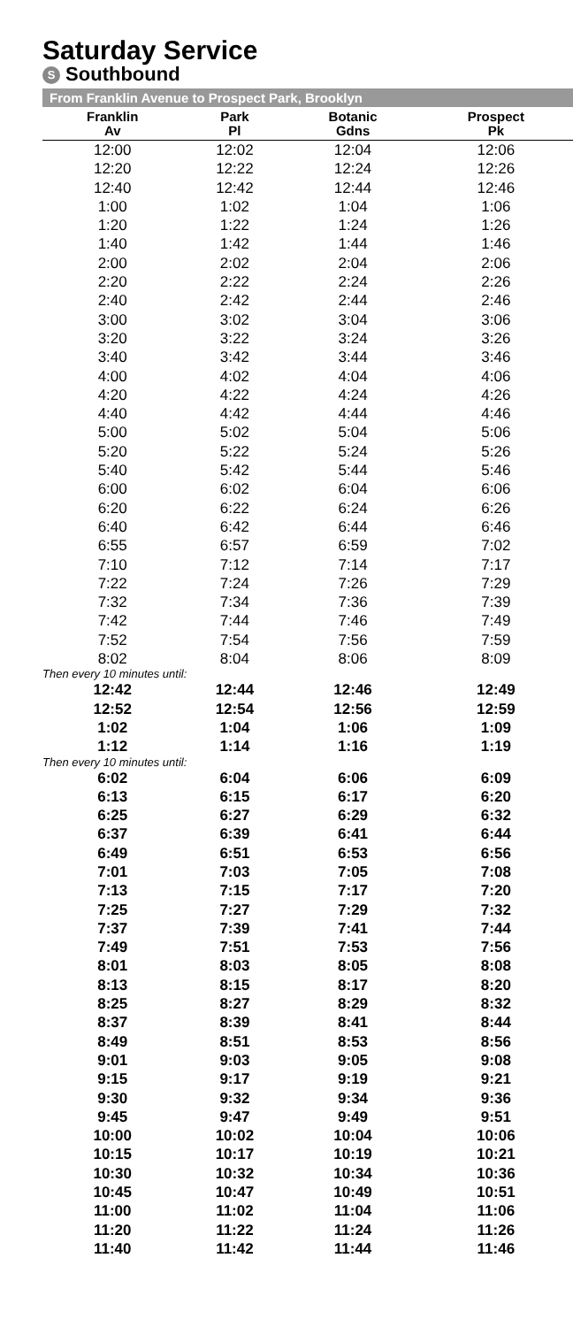Saturday Service
S Southbound
From Franklin Avenue to Prospect Park, Brooklyn
| Franklin Av | Park Pl | Botanic Gdns | Prospect Pk |
| --- | --- | --- | --- |
| 12:00 | 12:02 | 12:04 | 12:06 |
| 12:20 | 12:22 | 12:24 | 12:26 |
| 12:40 | 12:42 | 12:44 | 12:46 |
| 1:00 | 1:02 | 1:04 | 1:06 |
| 1:20 | 1:22 | 1:24 | 1:26 |
| 1:40 | 1:42 | 1:44 | 1:46 |
| 2:00 | 2:02 | 2:04 | 2:06 |
| 2:20 | 2:22 | 2:24 | 2:26 |
| 2:40 | 2:42 | 2:44 | 2:46 |
| 3:00 | 3:02 | 3:04 | 3:06 |
| 3:20 | 3:22 | 3:24 | 3:26 |
| 3:40 | 3:42 | 3:44 | 3:46 |
| 4:00 | 4:02 | 4:04 | 4:06 |
| 4:20 | 4:22 | 4:24 | 4:26 |
| 4:40 | 4:42 | 4:44 | 4:46 |
| 5:00 | 5:02 | 5:04 | 5:06 |
| 5:20 | 5:22 | 5:24 | 5:26 |
| 5:40 | 5:42 | 5:44 | 5:46 |
| 6:00 | 6:02 | 6:04 | 6:06 |
| 6:20 | 6:22 | 6:24 | 6:26 |
| 6:40 | 6:42 | 6:44 | 6:46 |
| 6:55 | 6:57 | 6:59 | 7:02 |
| 7:10 | 7:12 | 7:14 | 7:17 |
| 7:22 | 7:24 | 7:26 | 7:29 |
| 7:32 | 7:34 | 7:36 | 7:39 |
| 7:42 | 7:44 | 7:46 | 7:49 |
| 7:52 | 7:54 | 7:56 | 7:59 |
| 8:02 | 8:04 | 8:06 | 8:09 |
| Then every 10 minutes until: | | | |
| 12:42 | 12:44 | 12:46 | 12:49 |
| 12:52 | 12:54 | 12:56 | 12:59 |
| 1:02 | 1:04 | 1:06 | 1:09 |
| 1:12 | 1:14 | 1:16 | 1:19 |
| Then every 10 minutes until: | | | |
| 6:02 | 6:04 | 6:06 | 6:09 |
| 6:13 | 6:15 | 6:17 | 6:20 |
| 6:25 | 6:27 | 6:29 | 6:32 |
| 6:37 | 6:39 | 6:41 | 6:44 |
| 6:49 | 6:51 | 6:53 | 6:56 |
| 7:01 | 7:03 | 7:05 | 7:08 |
| 7:13 | 7:15 | 7:17 | 7:20 |
| 7:25 | 7:27 | 7:29 | 7:32 |
| 7:37 | 7:39 | 7:41 | 7:44 |
| 7:49 | 7:51 | 7:53 | 7:56 |
| 8:01 | 8:03 | 8:05 | 8:08 |
| 8:13 | 8:15 | 8:17 | 8:20 |
| 8:25 | 8:27 | 8:29 | 8:32 |
| 8:37 | 8:39 | 8:41 | 8:44 |
| 8:49 | 8:51 | 8:53 | 8:56 |
| 9:01 | 9:03 | 9:05 | 9:08 |
| 9:15 | 9:17 | 9:19 | 9:21 |
| 9:30 | 9:32 | 9:34 | 9:36 |
| 9:45 | 9:47 | 9:49 | 9:51 |
| 10:00 | 10:02 | 10:04 | 10:06 |
| 10:15 | 10:17 | 10:19 | 10:21 |
| 10:30 | 10:32 | 10:34 | 10:36 |
| 10:45 | 10:47 | 10:49 | 10:51 |
| 11:00 | 11:02 | 11:04 | 11:06 |
| 11:20 | 11:22 | 11:24 | 11:26 |
| 11:40 | 11:42 | 11:44 | 11:46 |